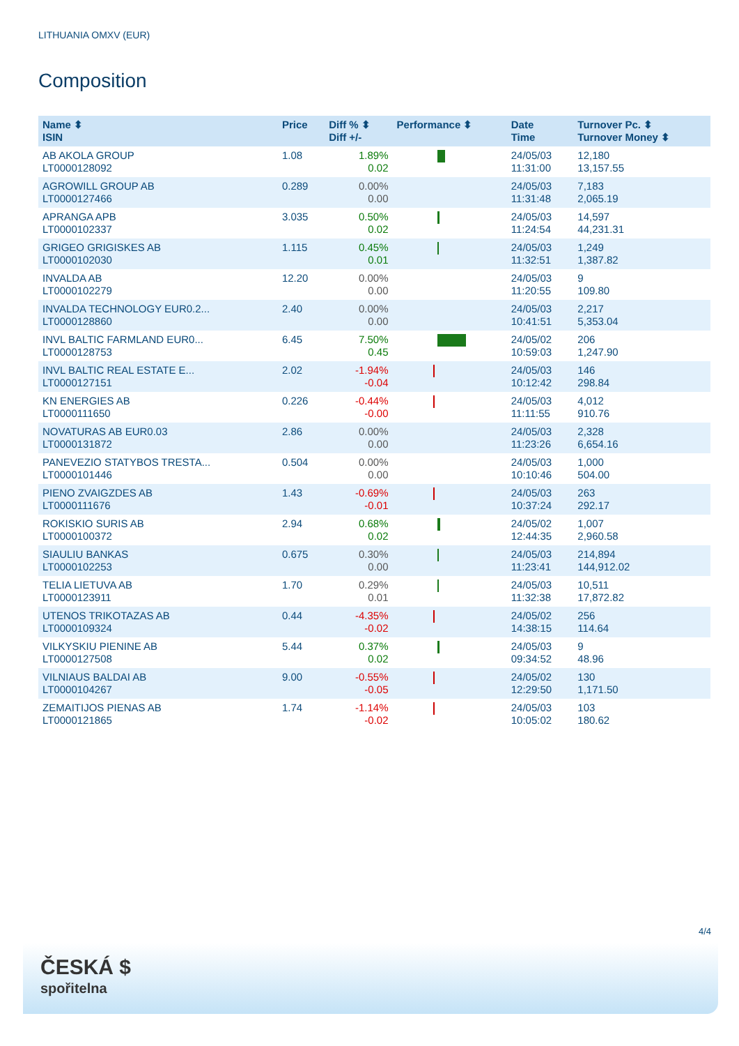LITHUANIA OMXV (EUR)
Composition
| Name ⬍ ISIN | Price | Diff % ⬍ Diff +/- | Performance ⬍ | Date Time | Turnover Pc. ⬍ Turnover Money ⬍ |
| --- | --- | --- | --- | --- | --- |
| AB AKOLA GROUP LT0000128092 | 1.08 | 1.89% 0.02 | | 24/05/03 11:31:00 | 12,180 13,157.55 |
| AGROWILL GROUP AB LT0000127466 | 0.289 | 0.00% 0.00 | | 24/05/03 11:31:48 | 7,183 2,065.19 |
| APRANGA APB LT0000102337 | 3.035 | 0.50% 0.02 | | 24/05/03 11:24:54 | 14,597 44,231.31 |
| GRIGEO GRIGISKES AB LT0000102030 | 1.115 | 0.45% 0.01 | | 24/05/03 11:32:51 | 1,249 1,387.82 |
| INVALDA AB LT0000102279 | 12.20 | 0.00% 0.00 | | 24/05/03 11:20:55 | 9 109.80 |
| INVALDA TECHNOLOGY EUR0.2... LT0000128860 | 2.40 | 0.00% 0.00 | | 24/05/03 10:41:51 | 2,217 5,353.04 |
| INVL BALTIC FARMLAND EUR0... LT0000128753 | 6.45 | 7.50% 0.45 | | 24/05/02 10:59:03 | 206 1,247.90 |
| INVL BALTIC REAL ESTATE E... LT0000127151 | 2.02 | -1.94% -0.04 | | 24/05/03 10:12:42 | 146 298.84 |
| KN ENERGIES AB LT0000111650 | 0.226 | -0.44% -0.00 | | 24/05/03 11:11:55 | 4,012 910.76 |
| NOVATURAS AB EUR0.03 LT0000131872 | 2.86 | 0.00% 0.00 | | 24/05/03 11:23:26 | 2,328 6,654.16 |
| PANEVEZIO STATYBOS TRESTA... LT0000101446 | 0.504 | 0.00% 0.00 | | 24/05/03 10:10:46 | 1,000 504.00 |
| PIENO ZVAIGZDES AB LT0000111676 | 1.43 | -0.69% -0.01 | | 24/05/03 10:37:24 | 263 292.17 |
| ROKISKIO SURIS AB LT0000100372 | 2.94 | 0.68% 0.02 | | 24/05/02 12:44:35 | 1,007 2,960.58 |
| SIAULIU BANKAS LT0000102253 | 0.675 | 0.30% 0.00 | | 24/05/03 11:23:41 | 214,894 144,912.02 |
| TELIA LIETUVA AB LT0000123911 | 1.70 | 0.29% 0.01 | | 24/05/03 11:32:38 | 10,511 17,872.82 |
| UTENOS TRIKOTAZAS AB LT0000109324 | 0.44 | -4.35% -0.02 | | 24/05/02 14:38:15 | 256 114.64 |
| VILKYSKIU PIENINE AB LT0000127508 | 5.44 | 0.37% 0.02 | | 24/05/03 09:34:52 | 9 48.96 |
| VILNIAUS BALDAI AB LT0000104267 | 9.00 | -0.55% -0.05 | | 24/05/02 12:29:50 | 130 1,171.50 |
| ZEMAITIJOS PIENAS AB LT0000121865 | 1.74 | -1.14% -0.02 | | 24/05/03 10:05:02 | 103 180.62 |
4/4
ČESKÁ $
spořitelna